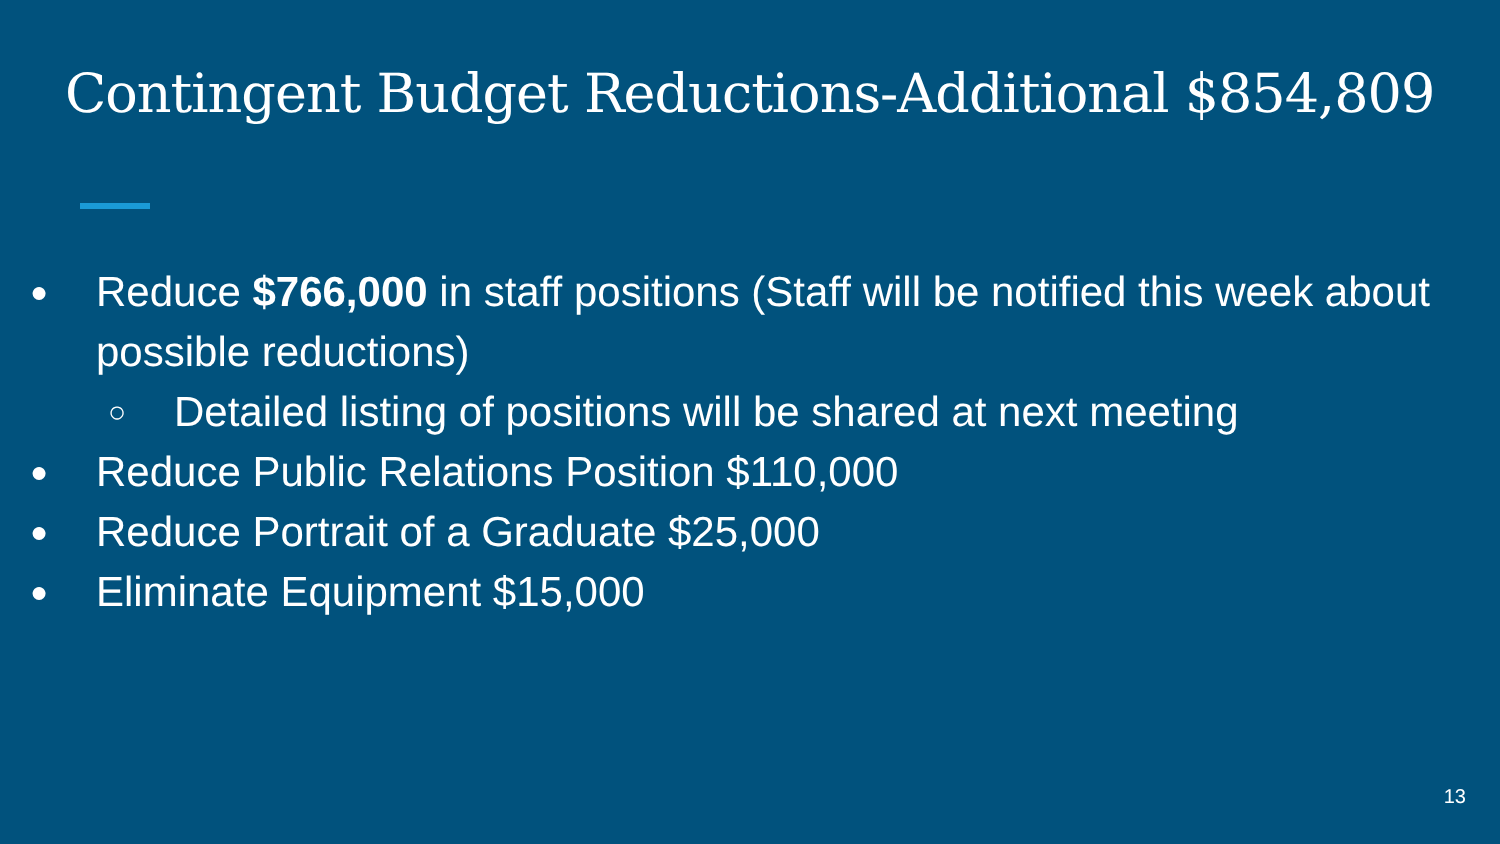Contingent Budget Reductions-Additional $854,809
● Reduce $766,000 in staff positions (Staff will be notified this week about possible reductions)
○ Detailed listing of positions will be shared at next meeting
● Reduce Public Relations Position $110,000
● Reduce Portrait of a Graduate $25,000
● Eliminate Equipment $15,000
13